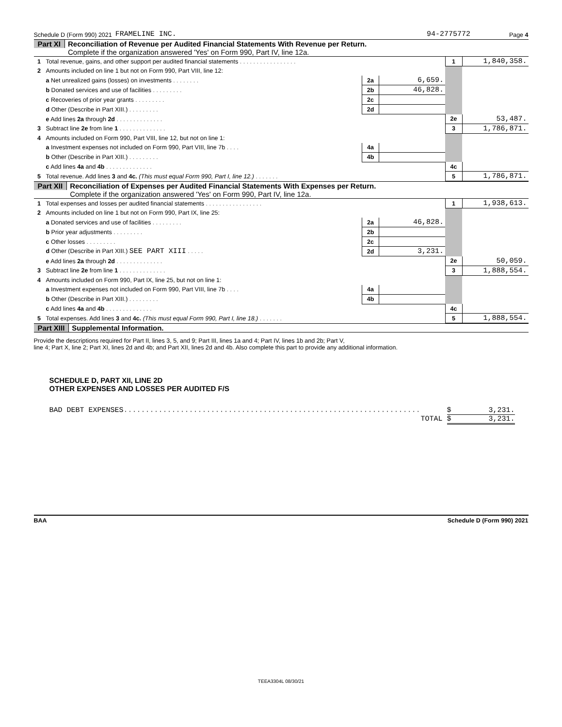Schedule D (Form 990) 2021 FRAMELINE INC. 94-2775772 Page 4
Part XI Reconciliation of Revenue per Audited Financial Statements With Revenue per Return.
Complete if the organization answered 'Yes' on Form 990, Part IV, line 12a.
| 1 | Total revenue, gains, and other support per audited financial statements . . . . . . . . . . . . . . . . . | | | 1 | 1,840,358. |
| 2 | Amounts included on line 1 but not on Form 990, Part VIII, line 12: | | | | |
| | a Net unrealized gains (losses) on investments . . . . . . . . | 2a | 6,659. | | |
| | b Donated services and use of facilities . . . . . . . . . | 2b | 46,828. | | |
| | c Recoveries of prior year grants . . . . . . . . . | 2c | | | |
| | d Other (Describe in Part XIII.) . . . . . . . . . | 2d | | | |
| | e Add lines 2a through 2d . . . . . . . . . . . . . . | | | 2e | 53,487. |
| 3 | Subtract line 2e from line 1 . . . . . . . . . . . . . . | | | 3 | 1,786,871. |
| 4 | Amounts included on Form 990, Part VIII, line 12, but not on line 1: | | | | |
| | a Investment expenses not included on Form 990, Part VIII, line 7b . . . . | 4a | | | |
| | b Other (Describe in Part XIII.) . . . . . . . . . | 4b | | | |
| | c Add lines 4a and 4b . . . . . . . . . . . . . . | | | 4c | |
| 5 | Total revenue. Add lines 3 and 4c. (This must equal Form 990, Part I, line 12.) . . . . . . . | | | 5 | 1,786,871. |
Part XII Reconciliation of Expenses per Audited Financial Statements With Expenses per Return.
Complete if the organization answered 'Yes' on Form 990, Part IV, line 12a.
| 1 | Total expenses and losses per audited financial statements . . . . . . . . . . . . . . . . . | | | 1 | 1,938,613. |
| 2 | Amounts included on line 1 but not on Form 990, Part IX, line 25: | | | | |
| | a Donated services and use of facilities . . . . . . . . . | 2a | 46,828. | | |
| | b Prior year adjustments . . . . . . . . . | 2b | | | |
| | c Other losses . . . . . . . . . | 2c | | | |
| | d Other (Describe in Part XIII.) SEE PART XIII . . . . . | 2d | 3,231. | | |
| | e Add lines 2a through 2d . . . . . . . . . . . . . . | | | 2e | 50,059. |
| 3 | Subtract line 2e from line 1 . . . . . . . . . . . . . . | | | 3 | 1,888,554. |
| 4 | Amounts included on Form 990, Part IX, line 25, but not on line 1: | | | | |
| | a Investment expenses not included on Form 990, Part VIII, line 7b . . . . | 4a | | | |
| | b Other (Describe in Part XIII.) . . . . . . . . . | 4b | | | |
| | c Add lines 4a and 4b . . . . . . . . . . . . . . | | | 4c | |
| 5 | Total expenses. Add lines 3 and 4c. (This must equal Form 990, Part I, line 18.) . . . . . . . | | | 5 | 1,888,554. |
Part XIII Supplemental Information.
Provide the descriptions required for Part II, lines 3, 5, and 9; Part III, lines 1a and 4; Part IV, lines 1b and 2b; Part V,
line 4; Part X, line 2; Part XI, lines 2d and 4b; and Part XII, lines 2d and 4b. Also complete this part to provide any additional information.
SCHEDULE D, PART XII, LINE 2D
OTHER EXPENSES AND LOSSES PER AUDITED F/S
BAD DEBT EXPENSES.................................................................... $ 3,231.
TOTAL $ 3,231.
BAA Schedule D (Form 990) 2021
TEEA3304L 08/30/21